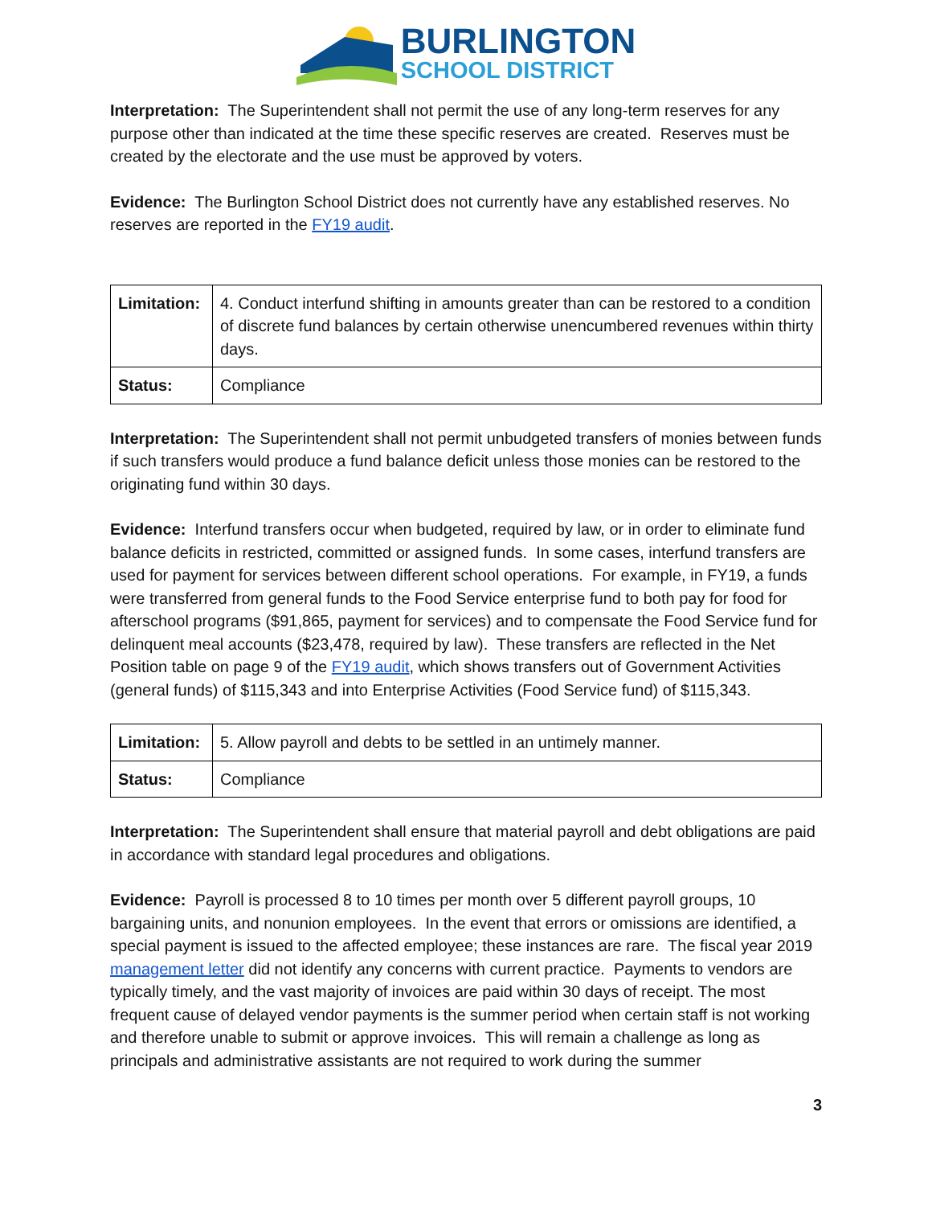BURLINGTON
SCHOOL DISTRICT
Interpretation: The Superintendent shall not permit the use of any long-term reserves for any purpose other than indicated at the time these specific reserves are created. Reserves must be created by the electorate and the use must be approved by voters.
Evidence: The Burlington School District does not currently have any established reserves. No reserves are reported in the FY19 audit.
| Limitation: | 4. Conduct interfund shifting in amounts greater than can be restored to a condition of discrete fund balances by certain otherwise unencumbered revenues within thirty days. |
| Status: | Compliance |
Interpretation: The Superintendent shall not permit unbudgeted transfers of monies between funds if such transfers would produce a fund balance deficit unless those monies can be restored to the originating fund within 30 days.
Evidence: Interfund transfers occur when budgeted, required by law, or in order to eliminate fund balance deficits in restricted, committed or assigned funds. In some cases, interfund transfers are used for payment for services between different school operations. For example, in FY19, a funds were transferred from general funds to the Food Service enterprise fund to both pay for food for afterschool programs ($91,865, payment for services) and to compensate the Food Service fund for delinquent meal accounts ($23,478, required by law). These transfers are reflected in the Net Position table on page 9 of the FY19 audit, which shows transfers out of Government Activities (general funds) of $115,343 and into Enterprise Activities (Food Service fund) of $115,343.
| Limitation: | 5. Allow payroll and debts to be settled in an untimely manner. |
| Status: | Compliance |
Interpretation: The Superintendent shall ensure that material payroll and debt obligations are paid in accordance with standard legal procedures and obligations.
Evidence: Payroll is processed 8 to 10 times per month over 5 different payroll groups, 10 bargaining units, and nonunion employees. In the event that errors or omissions are identified, a special payment is issued to the affected employee; these instances are rare. The fiscal year 2019 management letter did not identify any concerns with current practice. Payments to vendors are typically timely, and the vast majority of invoices are paid within 30 days of receipt. The most frequent cause of delayed vendor payments is the summer period when certain staff is not working and therefore unable to submit or approve invoices. This will remain a challenge as long as principals and administrative assistants are not required to work during the summer
3